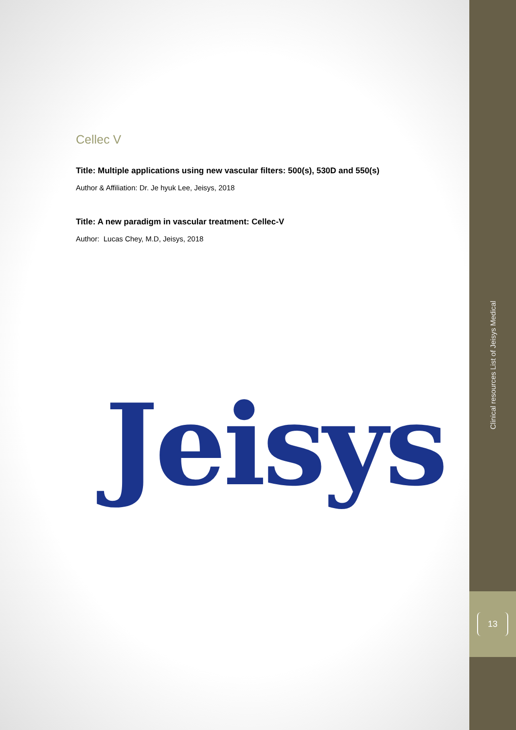Cellec V
Title: Multiple applications using new vascular filters: 500(s), 530D and 550(s)
Author & Affiliation: Dr. Je hyuk Lee, Jeisys, 2018
Title: A new paradigm in vascular treatment: Cellec-V
Author: Lucas Chey, M.D, Jeisys, 2018
Jeisys
Clinical resources List of Jeisys Medical
13